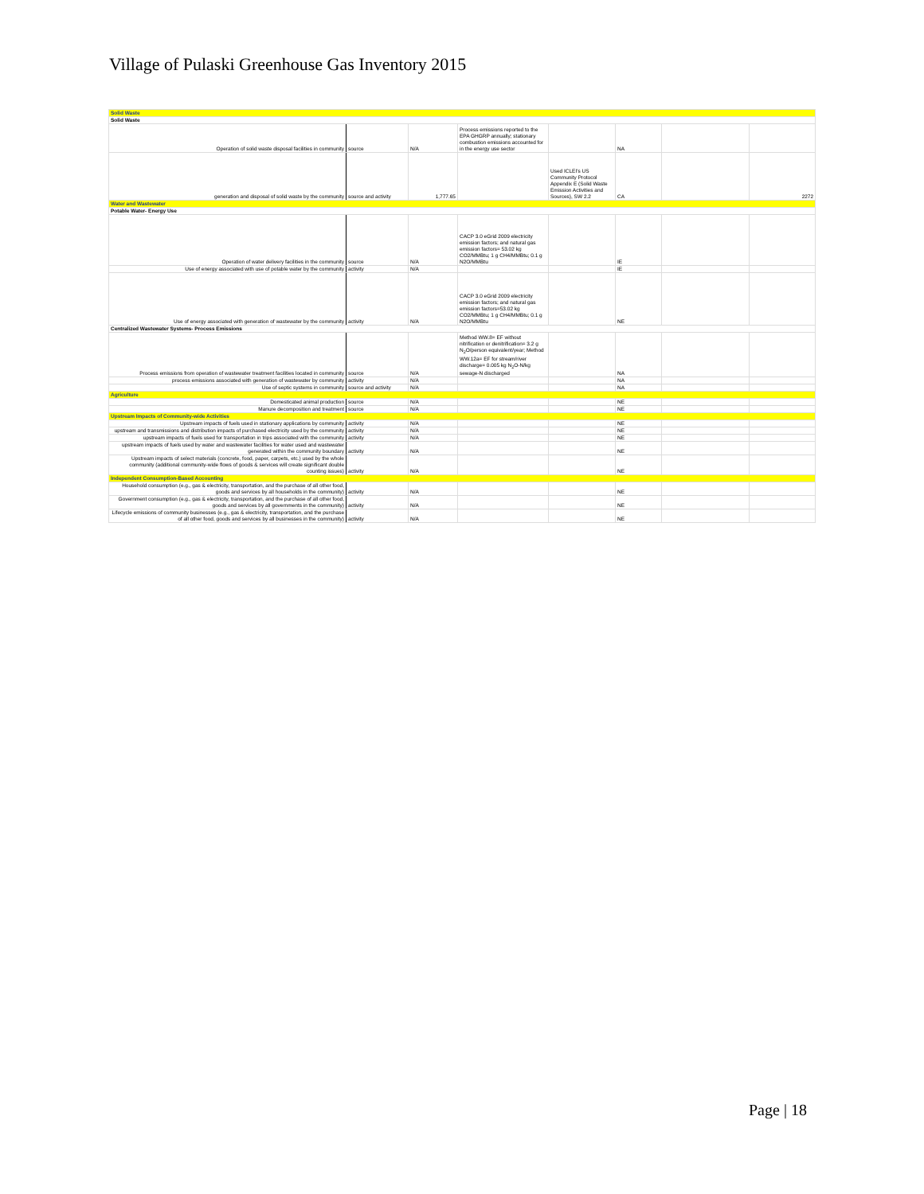Village of Pulaski Greenhouse Gas Inventory 2015
| Solid Waste | | | | | | | |
| Solid Waste | | | | | | | |
| Operation of solid waste disposal facilities in community | source | N/A | Process emissions reported to the EPA GHGRP annually; stationary combustion emissions accounted for in the energy use sector | | NA | | |
| generation and disposal of solid waste by the community | source and activity | 1,777.65 | | Used ICLEI's US Community Protocol Appendix E (Solid Waste Emission Activities and Sources), SW 2.2 | CA | | 2272 |
| Water and Wastewater | | | | | | | |
| Potable Water- Energy Use | | | | | | | |
| Operation of water delivery facilities in the community | source | N/A | CACP 3.0 eGrid 2009 electricity emission factors; and natural gas emission factors= 53.02 kg CO2/MMBtu; 1 g CH4/MMBtu; 0.1 g N2O/MMBtu | | IE | | |
| Use of energy associated with use of potable water by the community | activity | N/A | | | IE | | |
| Use of energy associated with generation of wastewater by the community | activity | N/A | CACP 3.0 eGrid 2009 electricity emission factors; and natural gas emission factors=53.02 kg CO2/MMBtu; 1 g CH4/MMBtu; 0.1 g N2O/MMBtu | | NE | | |
| Centralized Wastewater Systems- Process Emissions | | | | | | | |
| Process emissions from operation of wastewater treatment facilities located in community | source | N/A | Method WW.8= EF without nitrification or denitrification= 3.2 g N<sub>2</sub>O/person equivalent/year; Method WW.12a= EF for stream/river discharge= 0.005 kg N<sub>2</sub>O-N/kg sewage-N discharged | | NA | | |
| process emissions associated with generation of wastewater by community | activity | N/A | | | NA | | |
| Use of septic systems in community | source and activity | N/A | | | NA | | |
| Agriculture | | | | | | | |
| Domesticated animal production | source | N/A | | | NE | | |
| Manure decomposition and treatment | source | N/A | | | NE | | |
| Upstream Impacts of Community-wide Activities | | | | | | | |
| Upstream impacts of fuels used in stationary applications by community | activity | N/A | | | NE | | |
| upstream and transmissions and distribution impacts of purchased electricity used by the community | activity | N/A | | | NE | | |
| upstream impacts of fuels used for transportation in trips associated with the community | activity | N/A | | | NE | | |
| upstream impacts of fuels used by water and wastewater facilities for water used and wastewater generated within the community boundary | activity | N/A | | | NE | | |
| Upstream impacts of select materials (concrete, food, paper, carpets, etc.) used by the whole community (additional community-wide flows of goods & services will create significant double counting issues) | activity | N/A | | | NE | | |
| Independent Consumption-Based Accounting | | | | | | | |
| Household consumption (e.g., gas & electricity, transportation, and the purchase of all other food, goods and services by all households in the community) | activity | N/A | | | NE | | |
| Government consumption (e.g., gas & electricity, transportation, and the purchase of all other food, goods and services by all governments in the community) | activity | N/A | | | NE | | |
| Lifecycle emissions of community businesses (e.g., gas & electricity, transportation, and the purchase of all other food, goods and services by all businesses in the community) | activity | N/A | | | NE | | |
Page | 18